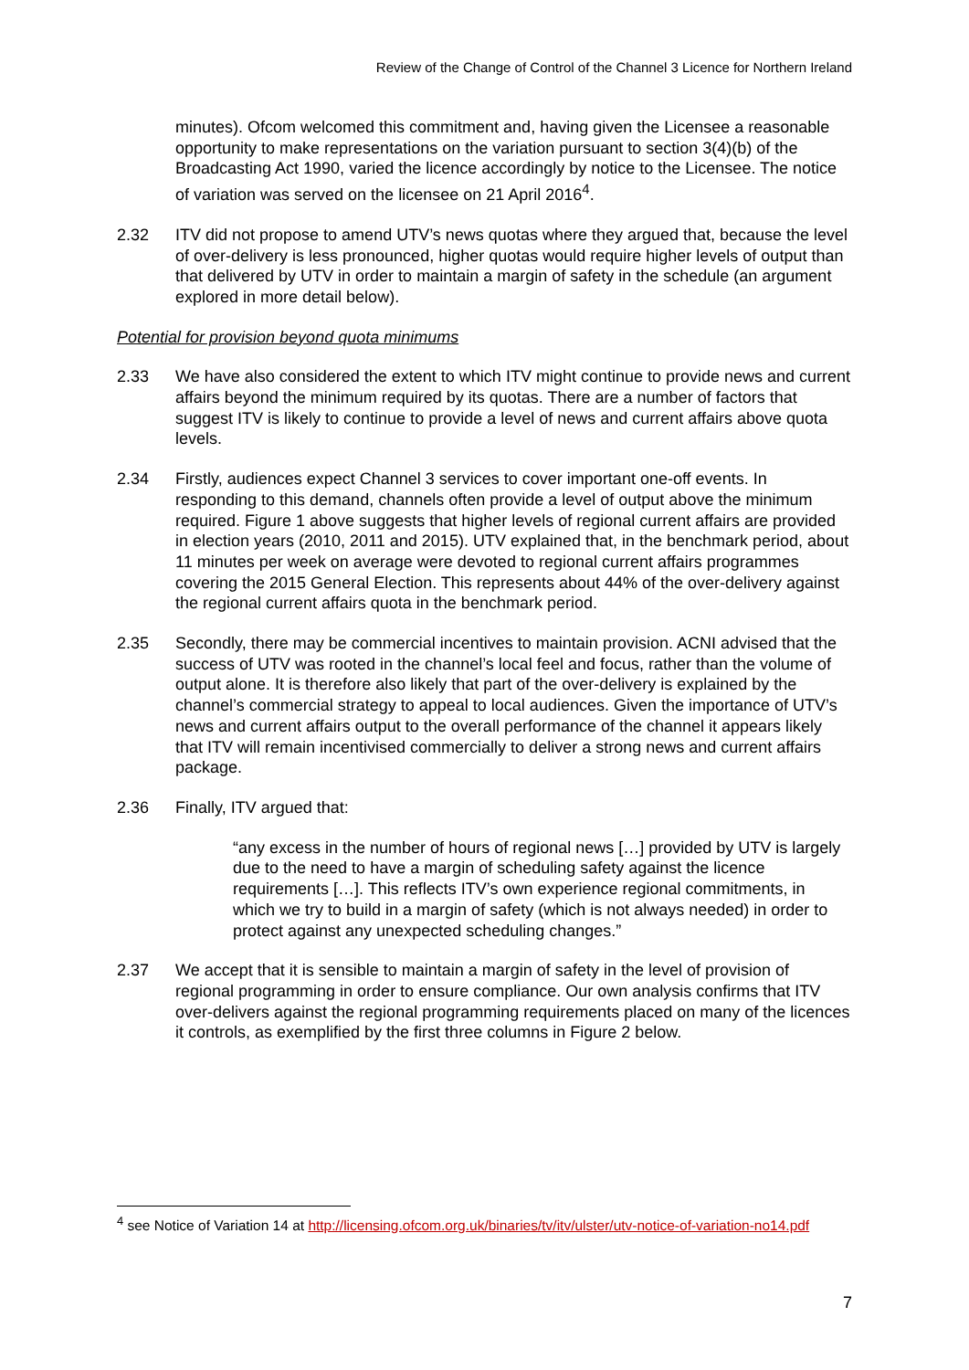Review of the Change of Control of the Channel 3 Licence for Northern Ireland
minutes). Ofcom welcomed this commitment and, having given the Licensee a reasonable opportunity to make representations on the variation pursuant to section 3(4)(b) of the Broadcasting Act 1990, varied the licence accordingly by notice to the Licensee. The notice of variation was served on the licensee on 21 April 2016<sup>4</sup>.
2.32 ITV did not propose to amend UTV’s news quotas where they argued that, because the level of over-delivery is less pronounced, higher quotas would require higher levels of output than that delivered by UTV in order to maintain a margin of safety in the schedule (an argument explored in more detail below).
Potential for provision beyond quota minimums
2.33 We have also considered the extent to which ITV might continue to provide news and current affairs beyond the minimum required by its quotas. There are a number of factors that suggest ITV is likely to continue to provide a level of news and current affairs above quota levels.
2.34 Firstly, audiences expect Channel 3 services to cover important one-off events. In responding to this demand, channels often provide a level of output above the minimum required. Figure 1 above suggests that higher levels of regional current affairs are provided in election years (2010, 2011 and 2015). UTV explained that, in the benchmark period, about 11 minutes per week on average were devoted to regional current affairs programmes covering the 2015 General Election. This represents about 44% of the over-delivery against the regional current affairs quota in the benchmark period.
2.35 Secondly, there may be commercial incentives to maintain provision. ACNI advised that the success of UTV was rooted in the channel’s local feel and focus, rather than the volume of output alone. It is therefore also likely that part of the over-delivery is explained by the channel’s commercial strategy to appeal to local audiences. Given the importance of UTV’s news and current affairs output to the overall performance of the channel it appears likely that ITV will remain incentivised commercially to deliver a strong news and current affairs package.
2.36 Finally, ITV argued that:
“any excess in the number of hours of regional news […] provided by UTV is largely due to the need to have a margin of scheduling safety against the licence requirements […]. This reflects ITV’s own experience regional commitments, in which we try to build in a margin of safety (which is not always needed) in order to protect against any unexpected scheduling changes.”
2.37 We accept that it is sensible to maintain a margin of safety in the level of provision of regional programming in order to ensure compliance. Our own analysis confirms that ITV over-delivers against the regional programming requirements placed on many of the licences it controls, as exemplified by the first three columns in Figure 2 below.
<sup>4</sup> see Notice of Variation 14 at http://licensing.ofcom.org.uk/binaries/tv/itv/ulster/utv-notice-of-variation-no14.pdf
7